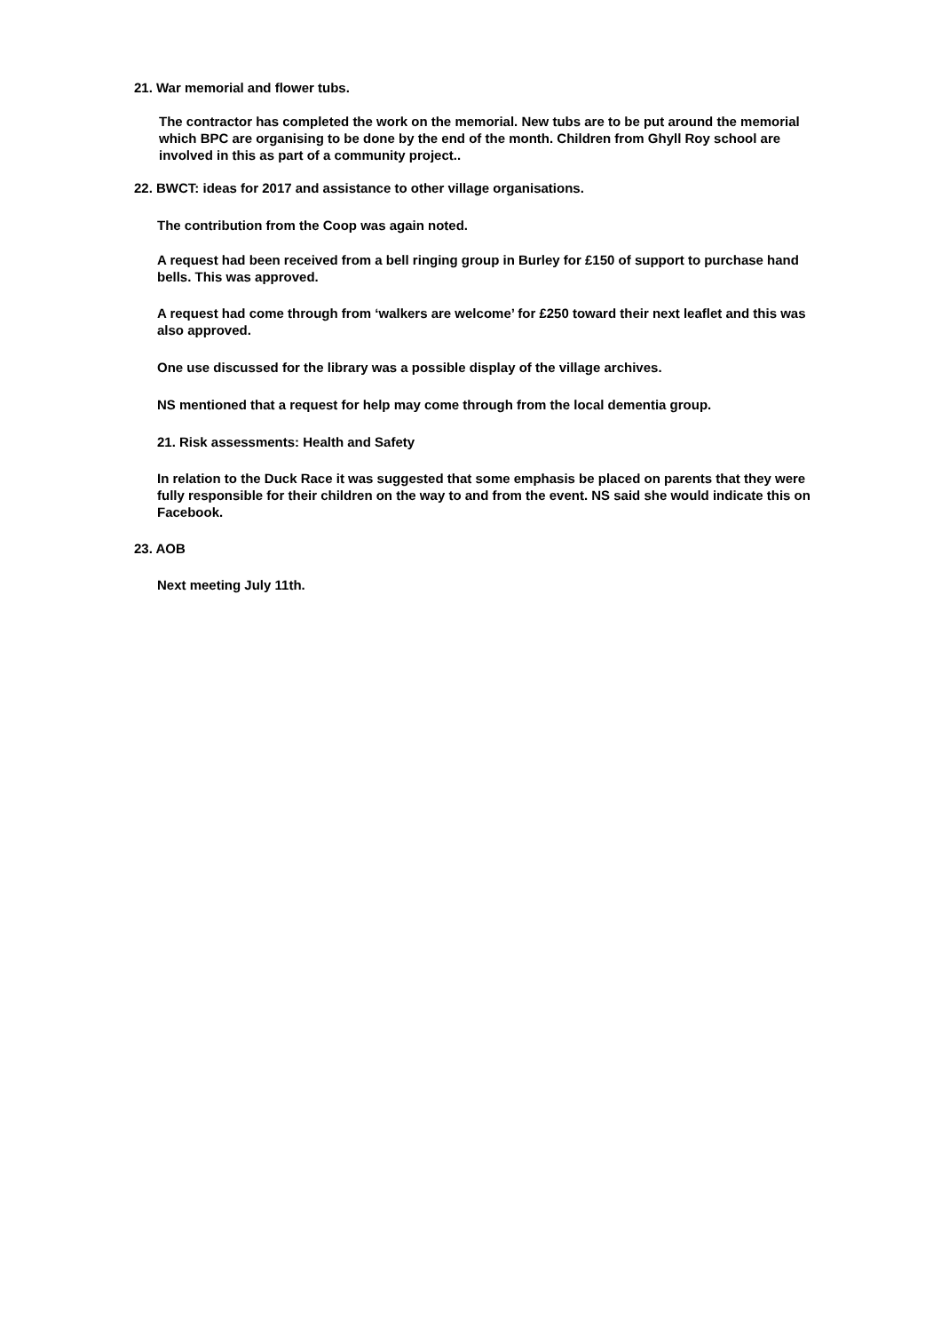21. War memorial and flower tubs.
The contractor has completed the work on the memorial. New tubs are to be put around the memorial which BPC are organising to be done by the end of the month. Children from Ghyll Roy school are involved in this as part of a community project..
22. BWCT: ideas for 2017 and assistance to other village organisations.
The contribution from the Coop was again noted.
A request had been received from a bell ringing group in Burley for £150 of support to purchase hand bells. This was approved.
A request had come through from ‘walkers are welcome’ for £250 toward their next leaflet and this was also approved.
One use discussed for the library was a possible display of the village archives.
NS mentioned that a request for help may come through from the local dementia group.
21. Risk assessments: Health and Safety
In relation to the Duck Race it was suggested that some emphasis be placed on parents that they were fully responsible for their children on the way to and from the event. NS said she would indicate this on Facebook.
23. AOB
Next meeting July 11th.